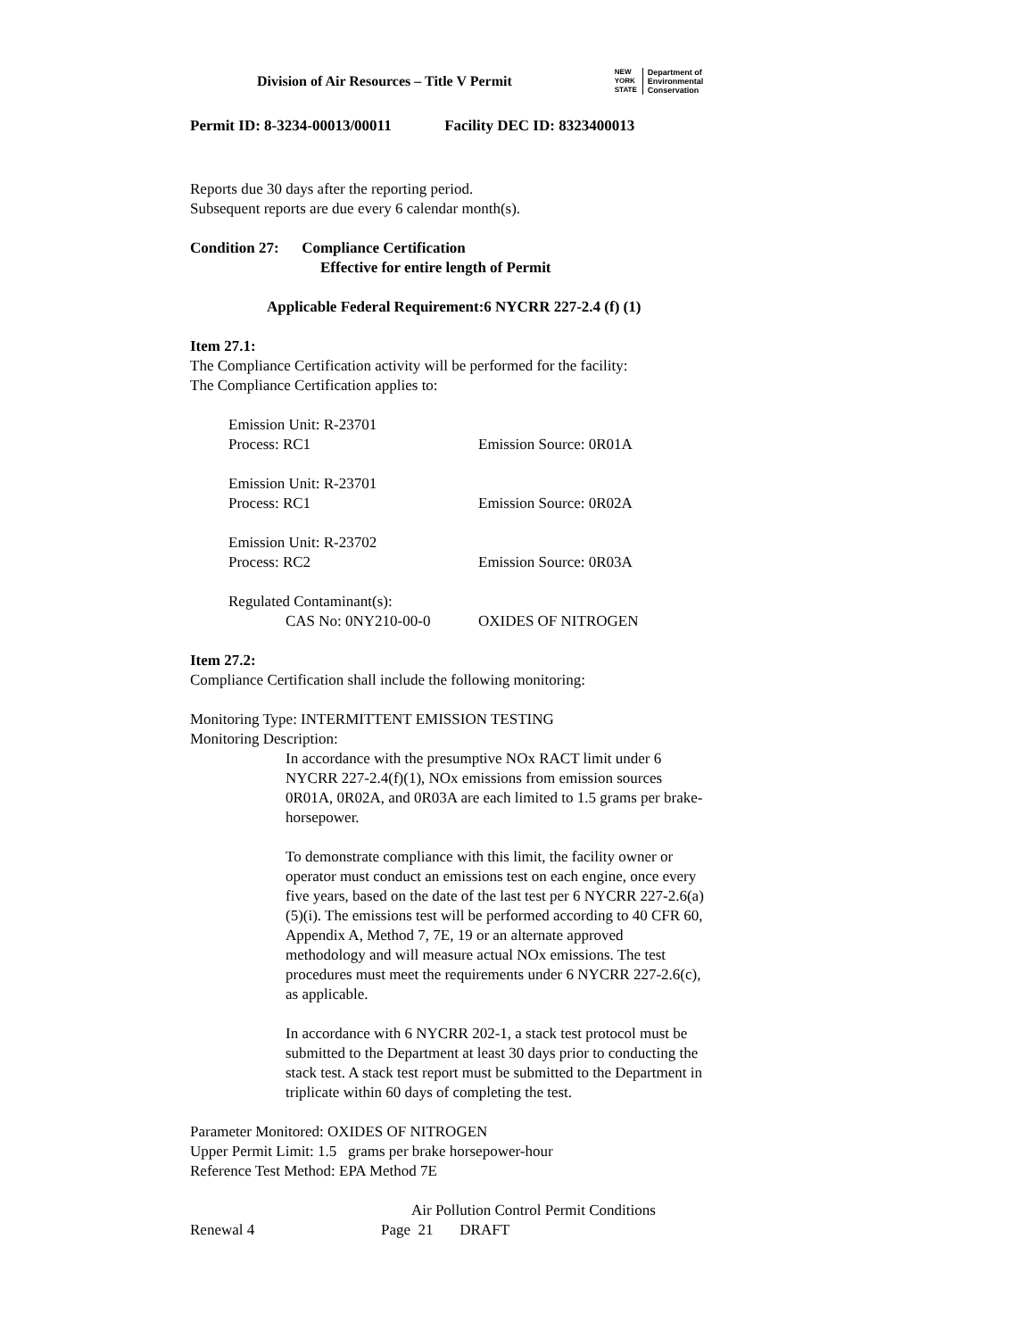Division of Air Resources – Title V Permit
NEW
YORK
STATE Department of
Environmental
Conservation
Permit ID: 8-3234-00013/00011 Facility DEC ID: 8323400013
Reports due 30 days after the reporting period.
Subsequent reports are due every 6 calendar month(s).
Condition 27: Compliance Certification
Effective for entire length of Permit
Applicable Federal Requirement:6 NYCRR 227-2.4 (f) (1)
Item 27.1:
The Compliance Certification activity will be performed for the facility:
The Compliance Certification applies to:
Emission Unit: R-23701
Process: RC1 Emission Source: 0R01A
Emission Unit: R-23701
Process: RC1 Emission Source: 0R02A
Emission Unit: R-23702
Process: RC2 Emission Source: 0R03A
Regulated Contaminant(s):
CAS No: 0NY210-00-0 OXIDES OF NITROGEN
Item 27.2:
Compliance Certification shall include the following monitoring:
Monitoring Type: INTERMITTENT EMISSION TESTING
Monitoring Description:
In accordance with the presumptive NOx RACT limit under 6 NYCRR 227-2.4(f)(1), NOx emissions from emission sources 0R01A, 0R02A, and 0R03A are each limited to 1.5 grams per brake-horsepower.
To demonstrate compliance with this limit, the facility owner or operator must conduct an emissions test on each engine, once every five years, based on the date of the last test per 6 NYCRR 227-2.6(a)(5)(i). The emissions test will be performed according to 40 CFR 60, Appendix A, Method 7, 7E, 19 or an alternate approved methodology and will measure actual NOx emissions. The test procedures must meet the requirements under 6 NYCRR 227-2.6(c), as applicable.
In accordance with 6 NYCRR 202-1, a stack test protocol must be submitted to the Department at least 30 days prior to conducting the stack test. A stack test report must be submitted to the Department in triplicate within 60 days of completing the test.
Parameter Monitored: OXIDES OF NITROGEN
Upper Permit Limit: 1.5 grams per brake horsepower-hour
Reference Test Method: EPA Method 7E
Air Pollution Control Permit Conditions
Renewal 4 Page 21 DRAFT